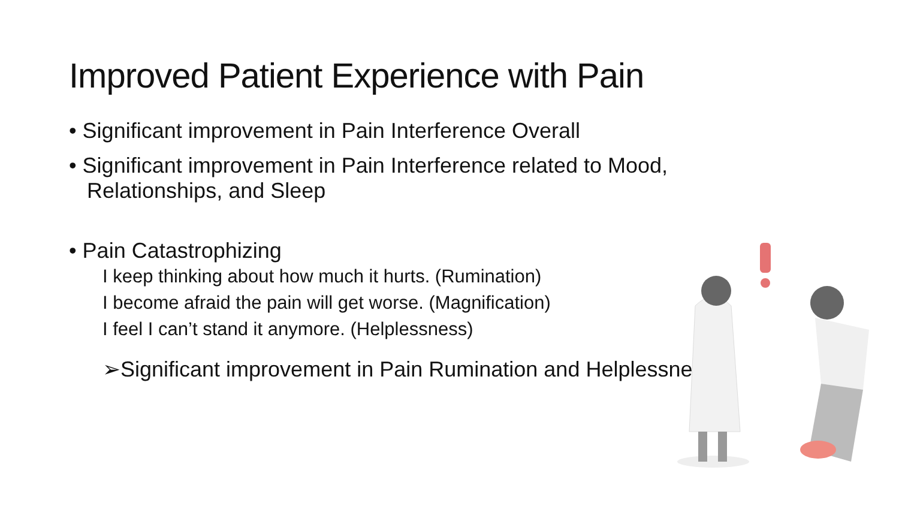Improved Patient Experience with Pain
• Significant improvement in Pain Interference Overall
• Significant improvement in Pain Interference related to Mood,
Relationships, and Sleep
• Pain Catastrophizing
I keep thinking about how much it hurts. (Rumination)
I become afraid the pain will get worse. (Magnification)
I feel I can’t stand it anymore. (Helplessness)
➢Significant improvement in Pain Rumination and Helplessness